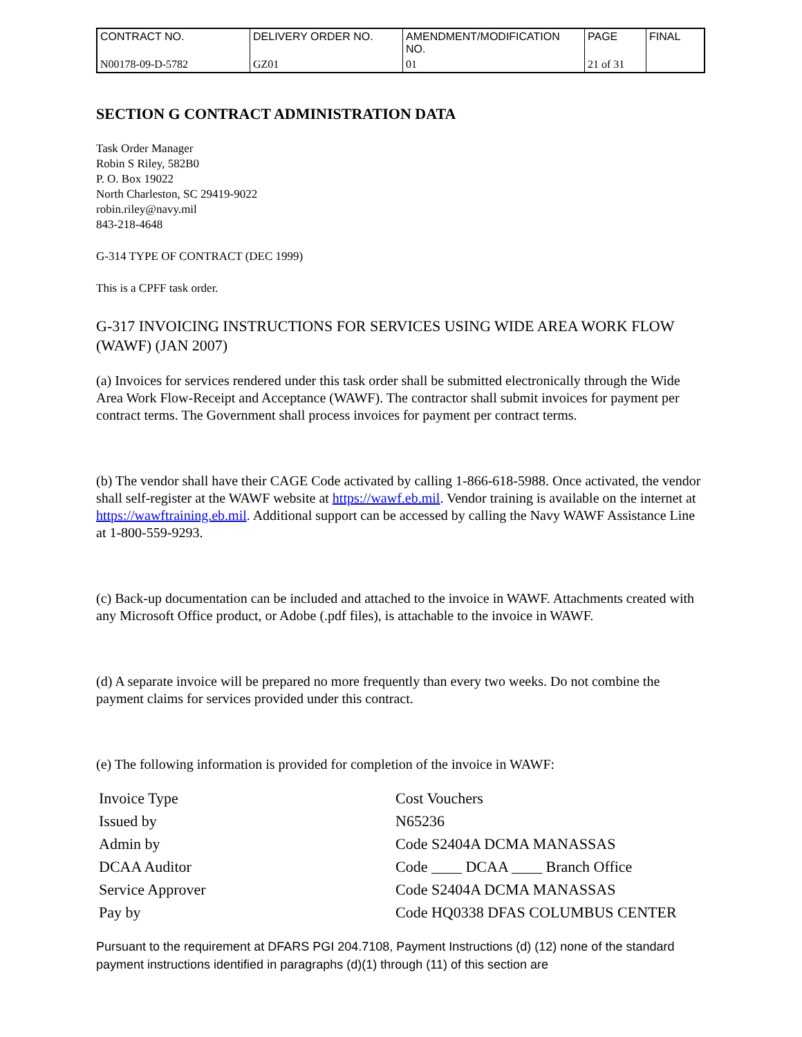| CONTRACT NO. | DELIVERY ORDER NO. | AMENDMENT/MODIFICATION NO. | PAGE | FINAL |
| N00178-09-D-5782 | GZ01 | 01 | 21 of 31 | |
SECTION G CONTRACT ADMINISTRATION DATA
Task Order Manager
Robin S Riley, 582B0
P. O. Box 19022
North Charleston, SC 29419-9022
robin.riley@navy.mil
843-218-4648
G-314 TYPE OF CONTRACT (DEC 1999)
This is a CPFF task order.
G-317 INVOICING INSTRUCTIONS FOR SERVICES USING WIDE AREA WORK FLOW (WAWF) (JAN 2007)
(a) Invoices for services rendered under this task order shall be submitted electronically through the Wide Area Work Flow-Receipt and Acceptance (WAWF). The contractor shall submit invoices for payment per contract terms. The Government shall process invoices for payment per contract terms.
(b) The vendor shall have their CAGE Code activated by calling 1-866-618-5988. Once activated, the vendor shall self-register at the WAWF website at https://wawf.eb.mil. Vendor training is available on the internet at https://wawftraining.eb.mil. Additional support can be accessed by calling the Navy WAWF Assistance Line at 1-800-559-9293.
(c) Back-up documentation can be included and attached to the invoice in WAWF. Attachments created with any Microsoft Office product, or Adobe (.pdf files), is attachable to the invoice in WAWF.
(d) A separate invoice will be prepared no more frequently than every two weeks. Do not combine the payment claims for services provided under this contract.
(e) The following information is provided for completion of the invoice in WAWF:
| Invoice Type | Cost Vouchers |
| Issued by | N65236 |
| Admin by | Code S2404A DCMA MANASSAS |
| DCAA Auditor | Code ____ DCAA ____ Branch Office |
| Service Approver | Code S2404A DCMA MANASSAS |
| Pay by | Code HQ0338 DFAS COLUMBUS CENTER |
Pursuant to the requirement at DFARS PGI 204.7108, Payment Instructions (d) (12) none of the standard payment instructions identified in paragraphs (d)(1) through (11) of this section are